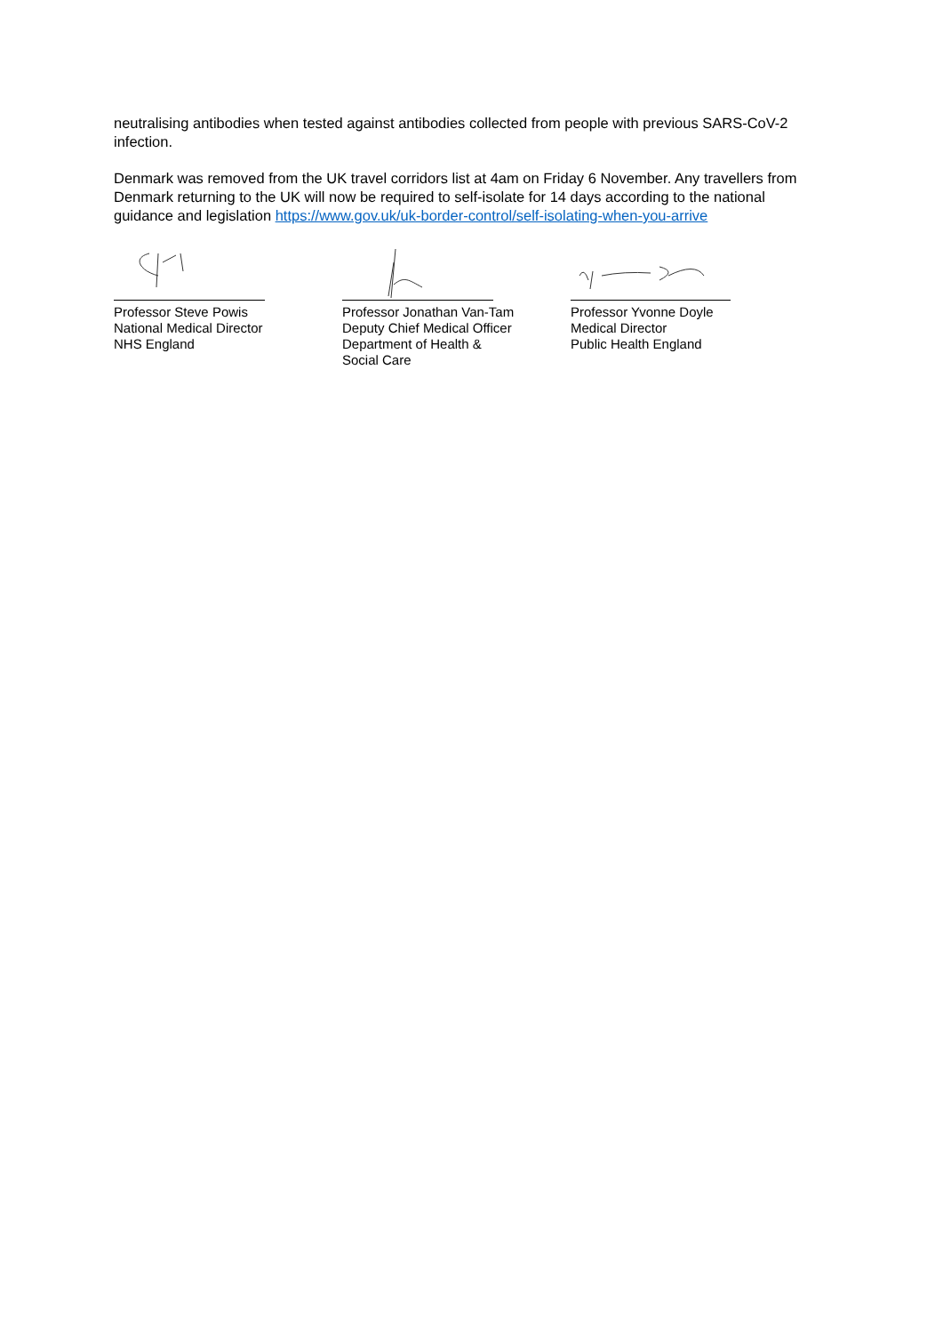neutralising antibodies when tested against antibodies collected from people with previous SARS-CoV-2 infection.
Denmark was removed from the UK travel corridors list at 4am on Friday 6 November. Any travellers from Denmark returning to the UK will now be required to self-isolate for 14 days according to the national guidance and legislation https://www.gov.uk/uk-border-control/self-isolating-when-you-arrive
Professor Steve Powis
National Medical Director
NHS England
Professor Jonathan Van-Tam
Deputy Chief Medical Officer
Department of Health &
Social Care
Professor Yvonne Doyle
Medical Director
Public Health England